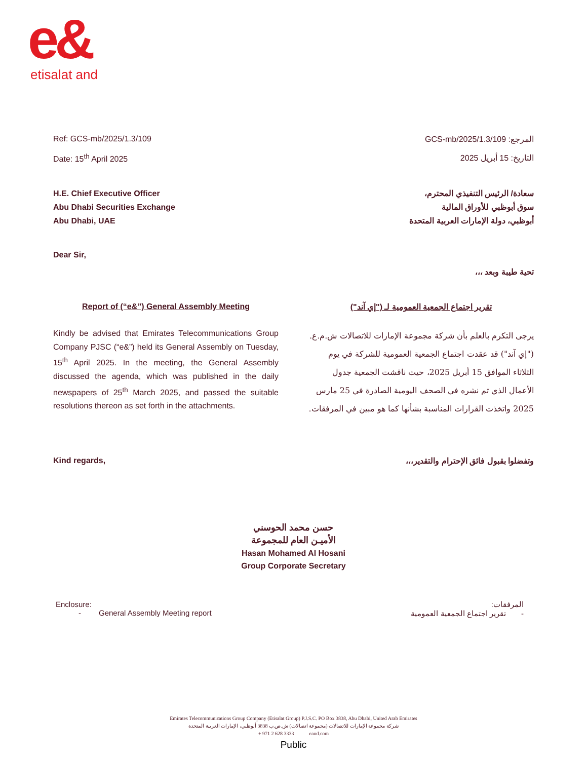e&
etisalat and
Ref: GCS-mb/2025/1.3/109
Date: 15<sup>th</sup> April 2025
المرجع: GCS-mb/2025/1.3/109
التاريخ: 15 أبريل 2025
H.E. Chief Executive Officer
Abu Dhabi Securities Exchange
Abu Dhabi, UAE
سعادة/ الرئيس التنفيذي المحترم،
سوق أبوظبي للأوراق المالية
أبوظبي، دولة الإمارات العربية المتحدة
Dear Sir,
تحية طيبة وبعد ،،،
Report of (“e&”) General Assembly Meeting تقرير اجتماع الجمعية العمومية لـ ("إي آند")
Kindly be advised that Emirates Telecommunications Group Company PJSC (“e&”) held its General Assembly on Tuesday, 15<sup>th</sup> April 2025. In the meeting, the General Assembly discussed the agenda, which was published in the daily newspapers of 25<sup>th</sup> March 2025, and passed the suitable resolutions thereon as set forth in the attachments.
يرجى التكرم بالعلم بأن شركة مجموعة الإمارات للاتصالات ش.م.ع. ("إي آند") قد عقدت اجتماع الجمعية العمومية للشركة في يوم الثلاثاء الموافق 15 أبريل 2025، حيث ناقشت الجمعية جدول الأعمال الذي تم نشره في الصحف اليومية الصادرة في 25 مارس 2025 واتخذت القرارات المناسبة بشأنها كما هو مبين في المرفقات.
Kind regards, وتفضلوا بقبول فائق الإحترام والتقدير،،،
حسن محمد الحوسني
الأميـن العام للمجموعة
Hasan Mohamed Al Hosani
Group Corporate Secretary
Enclosure:
- General Assembly Meeting report
المرفقات:
-تقرير اجتماع الجمعية العمومية
Emirates Telecommunications Group Company (Etisalat Group) P.J.S.C. PO Box 3838, Abu Dhabi, United Arab Emirates
شركة مجموعة الإمارات للاتصالات (مجموعة اتصالات) ش.ص.ب 3838 أبوظبي، الإمارات العربية المتحدة
+ 971 2 628 3333 eand.com
Public